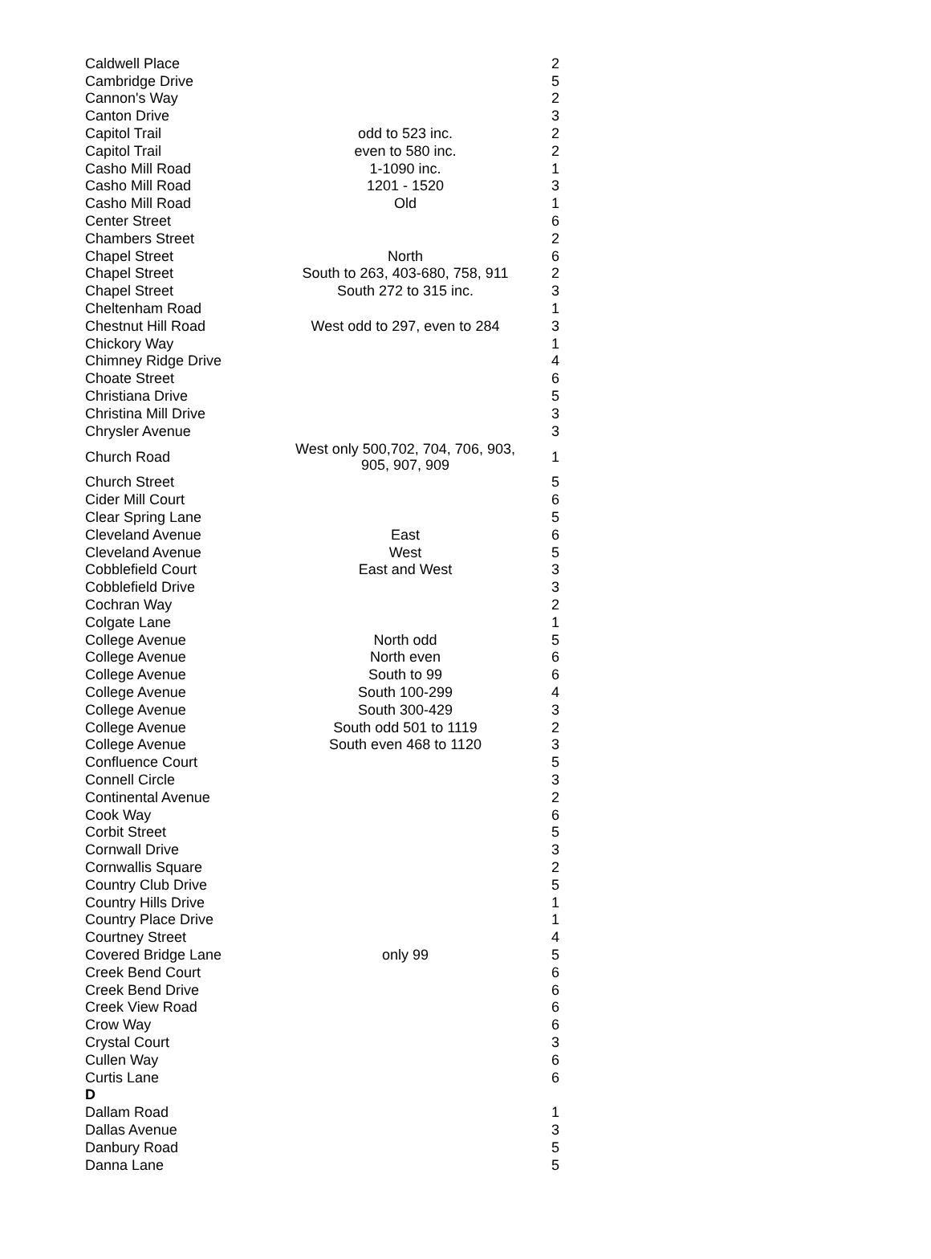| Caldwell Place | | 2 |
| Cambridge Drive | | 5 |
| Cannon's Way | | 2 |
| Canton Drive | | 3 |
| Capitol Trail | odd to 523 inc. | 2 |
| Capitol Trail | even to 580 inc. | 2 |
| Casho Mill Road | 1-1090 inc. | 1 |
| Casho Mill Road | 1201 - 1520 | 3 |
| Casho Mill Road | Old | 1 |
| Center Street | | 6 |
| Chambers Street | | 2 |
| Chapel Street | North | 6 |
| Chapel Street | South to 263, 403-680, 758, 911 | 2 |
| Chapel Street | South 272 to 315 inc. | 3 |
| Cheltenham Road | | 1 |
| Chestnut Hill Road | West odd to 297, even to 284 | 3 |
| Chickory Way | | 1 |
| Chimney Ridge Drive | | 4 |
| Choate Street | | 6 |
| Christiana Drive | | 5 |
| Christina Mill Drive | | 3 |
| Chrysler Avenue | | 3 |
| Church Road | West only 500,702, 704, 706, 903, 905, 907, 909 | 1 |
| Church Street | | 5 |
| Cider Mill Court | | 6 |
| Clear Spring Lane | | 5 |
| Cleveland Avenue | East | 6 |
| Cleveland Avenue | West | 5 |
| Cobblefield Court | East and West | 3 |
| Cobblefield Drive | | 3 |
| Cochran Way | | 2 |
| Colgate Lane | | 1 |
| College Avenue | North odd | 5 |
| College Avenue | North even | 6 |
| College Avenue | South to 99 | 6 |
| College Avenue | South 100-299 | 4 |
| College Avenue | South 300-429 | 3 |
| College Avenue | South odd 501 to 1119 | 2 |
| College Avenue | South even 468 to 1120 | 3 |
| Confluence Court | | 5 |
| Connell Circle | | 3 |
| Continental Avenue | | 2 |
| Cook Way | | 6 |
| Corbit Street | | 5 |
| Cornwall Drive | | 3 |
| Cornwallis Square | | 2 |
| Country Club Drive | | 5 |
| Country Hills Drive | | 1 |
| Country Place Drive | | 1 |
| Courtney Street | | 4 |
| Covered Bridge Lane | only 99 | 5 |
| Creek Bend Court | | 6 |
| Creek Bend Drive | | 6 |
| Creek View Road | | 6 |
| Crow Way | | 6 |
| Crystal Court | | 3 |
| Cullen Way | | 6 |
| Curtis Lane | | 6 |
| D | | |
| Dallam Road | | 1 |
| Dallas Avenue | | 3 |
| Danbury Road | | 5 |
| Danna Lane | | 5 |